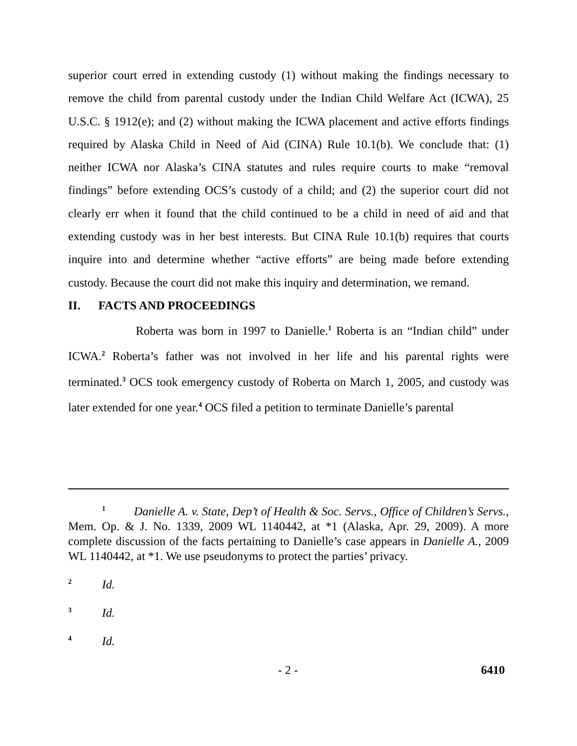superior court erred in extending custody (1) without making the findings necessary to remove the child from parental custody under the Indian Child Welfare Act (ICWA), 25 U.S.C. § 1912(e); and (2) without making the ICWA placement and active efforts findings required by Alaska Child in Need of Aid (CINA) Rule 10.1(b). We conclude that: (1) neither ICWA nor Alaska’s CINA statutes and rules require courts to make “removal findings” before extending OCS’s custody of a child; and (2) the superior court did not clearly err when it found that the child continued to be a child in need of aid and that extending custody was in her best interests. But CINA Rule 10.1(b) requires that courts inquire into and determine whether “active efforts” are being made before extending custody. Because the court did not make this inquiry and determination, we remand.
II. FACTS AND PROCEEDINGS
Roberta was born in 1997 to Danielle.<sup>1</sup> Roberta is an “Indian child” under ICWA.<sup>2</sup> Roberta’s father was not involved in her life and his parental rights were terminated.<sup>3</sup> OCS took emergency custody of Roberta on March 1, 2005, and custody was later extended for one year.<sup>4</sup> OCS filed a petition to terminate Danielle’s parental
<sup>1</sup> Danielle A. v. State, Dep’t of Health & Soc. Servs., Office of Children’s Servs., Mem. Op. & J. No. 1339, 2009 WL 1140442, at *1 (Alaska, Apr. 29, 2009). A more complete discussion of the facts pertaining to Danielle’s case appears in Danielle A., 2009 WL 1140442, at *1. We use pseudonyms to protect the parties’ privacy.
<sup>2</sup> Id.
<sup>3</sup> Id.
<sup>4</sup> Id.
- 2 - 6410